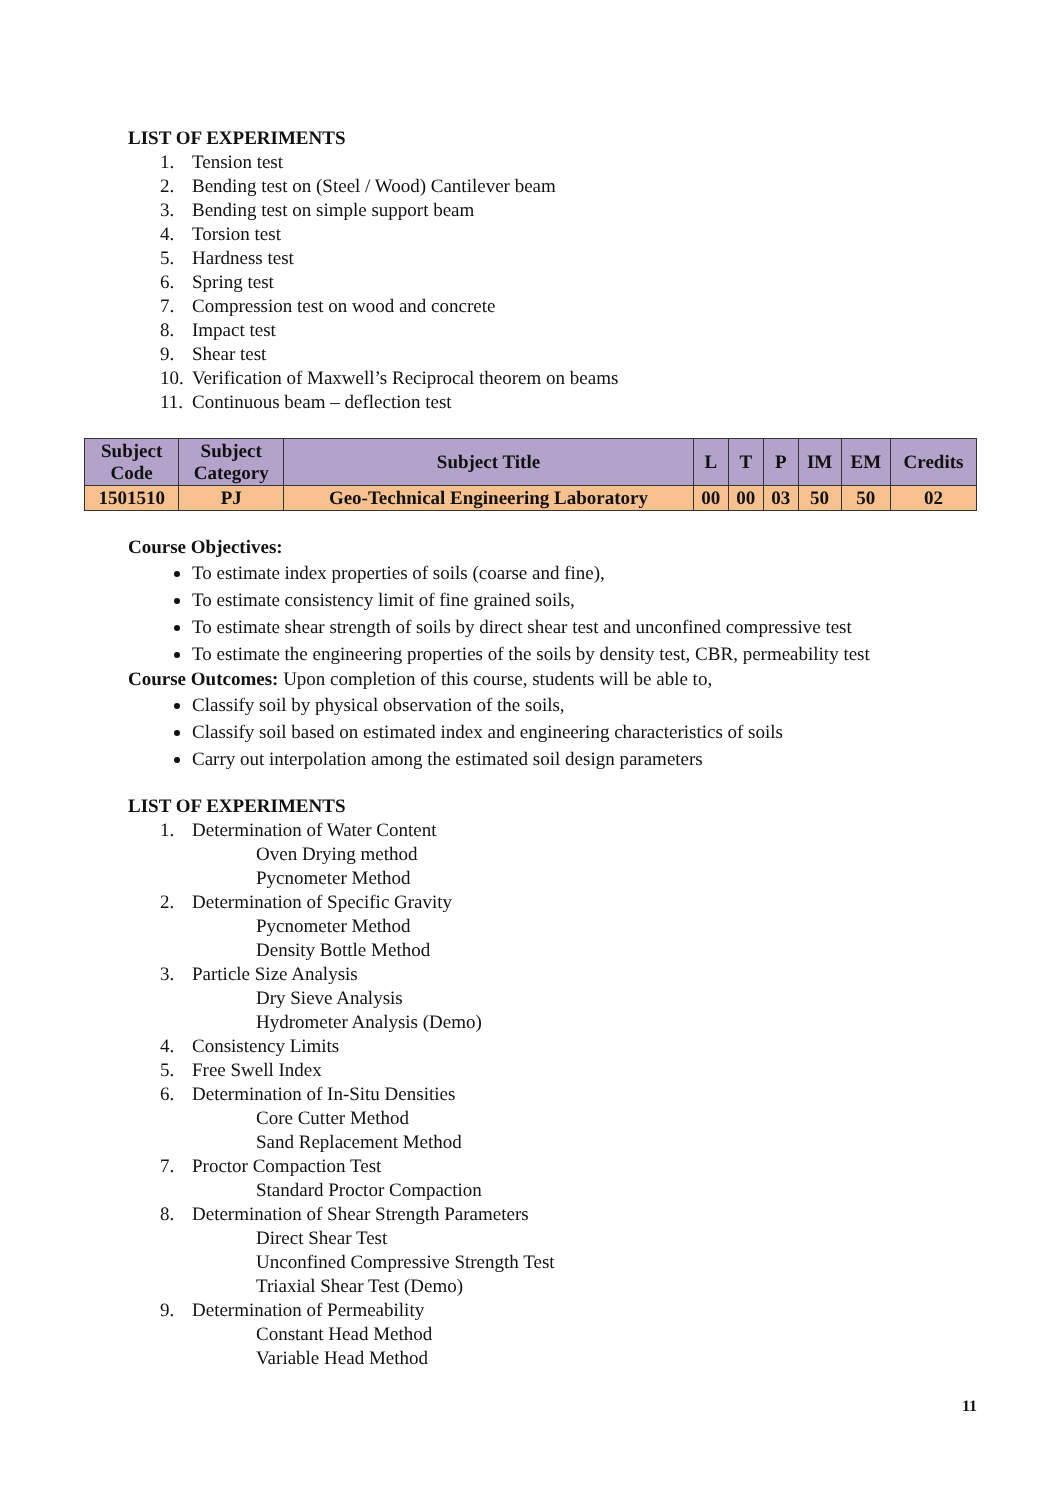LIST OF EXPERIMENTS
1. Tension test
2. Bending test on (Steel / Wood) Cantilever beam
3. Bending test on simple support beam
4. Torsion test
5. Hardness test
6. Spring test
7. Compression test on wood and concrete
8. Impact test
9. Shear test
10. Verification of Maxwell’s Reciprocal theorem on beams
11. Continuous beam – deflection test
| Subject Code | Subject Category | Subject Title | L | T | P | IM | EM | Credits |
| --- | --- | --- | --- | --- | --- | --- | --- | --- |
| 1501510 | PJ | Geo-Technical Engineering Laboratory | 00 | 00 | 03 | 50 | 50 | 02 |
Course Objectives:
To estimate index properties of soils (coarse and fine),
To estimate consistency limit of fine grained soils,
To estimate shear strength of soils by direct shear test and unconfined compressive test
To estimate the engineering properties of the soils by density test, CBR, permeability test
Course Outcomes: Upon completion of this course, students will be able to,
Classify soil by physical observation of the soils,
Classify soil based on estimated index and engineering characteristics of soils
Carry out interpolation among the estimated soil design parameters
LIST OF EXPERIMENTS
1. Determination of Water Content
Oven Drying method
Pycnometer Method
2. Determination of Specific Gravity
Pycnometer Method
Density Bottle Method
3. Particle Size Analysis
Dry Sieve Analysis
Hydrometer Analysis (Demo)
4. Consistency Limits
5. Free Swell Index
6. Determination of In-Situ Densities
Core Cutter Method
Sand Replacement Method
7. Proctor Compaction Test
Standard Proctor Compaction
8. Determination of Shear Strength Parameters
Direct Shear Test
Unconfined Compressive Strength Test
Triaxial Shear Test (Demo)
9. Determination of Permeability
Constant Head Method
Variable Head Method
11